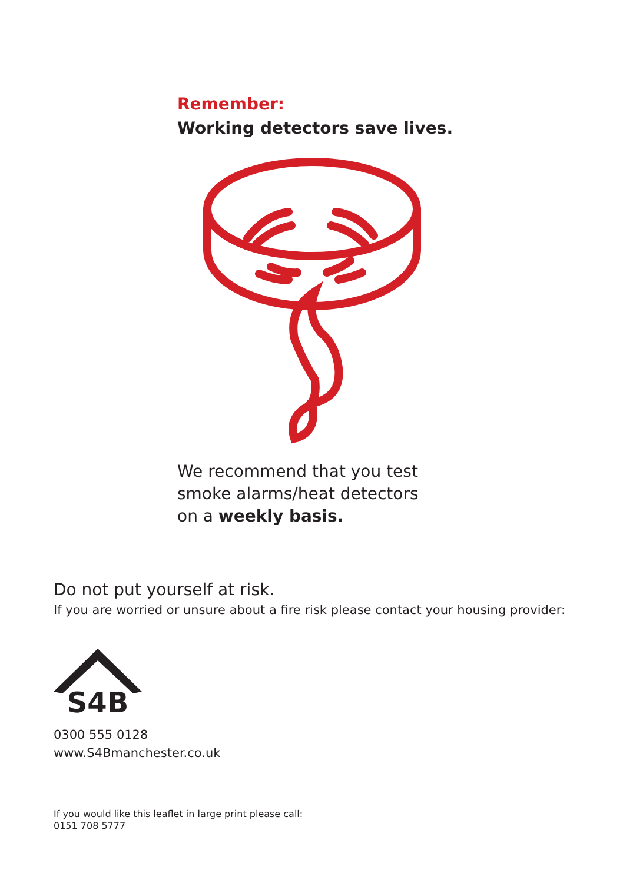Remember:
Working detectors save lives.
We recommend that you test
smoke alarms/heat detectors
on a weekly basis.
Do not put yourself at risk.
If you are worried or unsure about a fire risk please contact your housing provider:
S4B
0300 555 0128
www.S4Bmanchester.co.uk
If you would like this leaflet in large print please call:
0151 708 5777